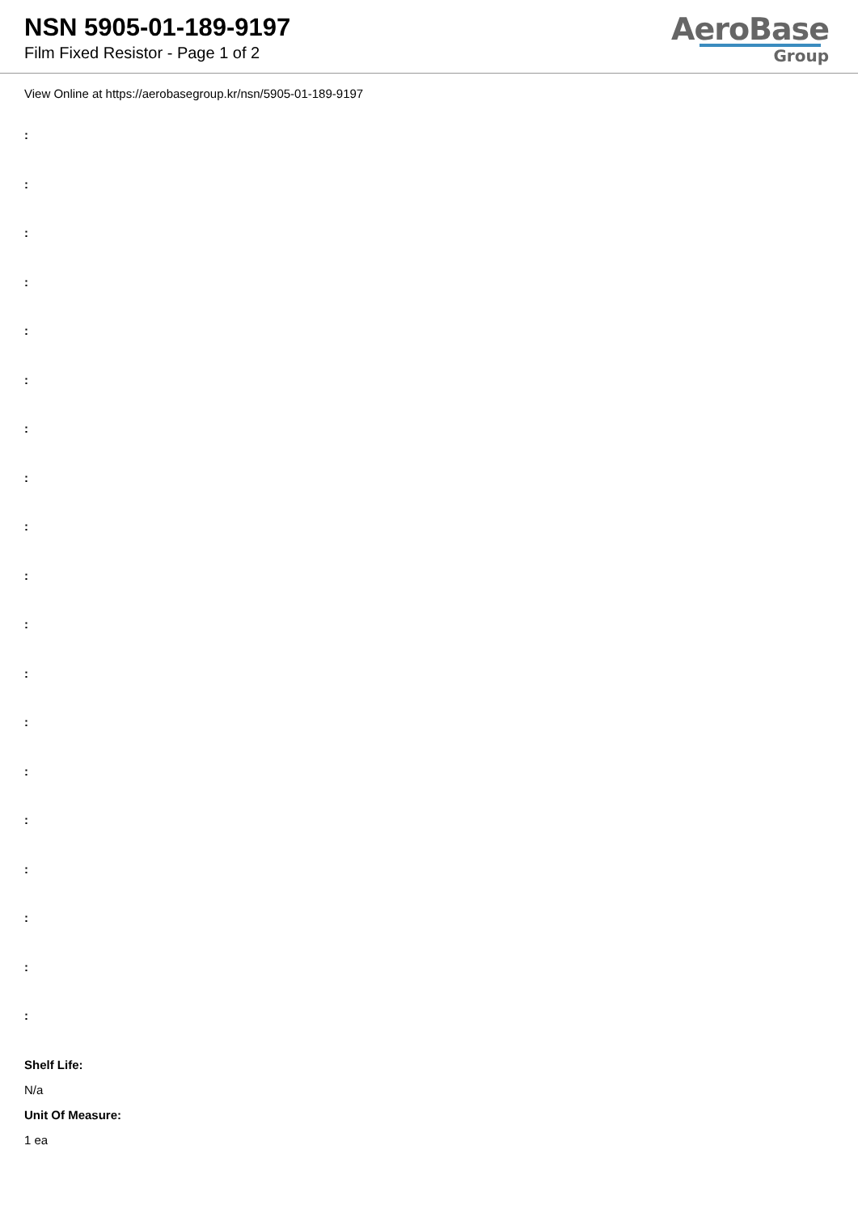NSN 5905-01-189-9197
Film Fixed Resistor - Page 1 of 2
AeroBase
Group
View Online at https://aerobasegroup.kr/nsn/5905-01-189-9197
:
:
:
:
:
:
:
:
:
:
:
:
:
:
:
:
:
:
:
Shelf Life:
N/a
Unit Of Measure:
1 ea